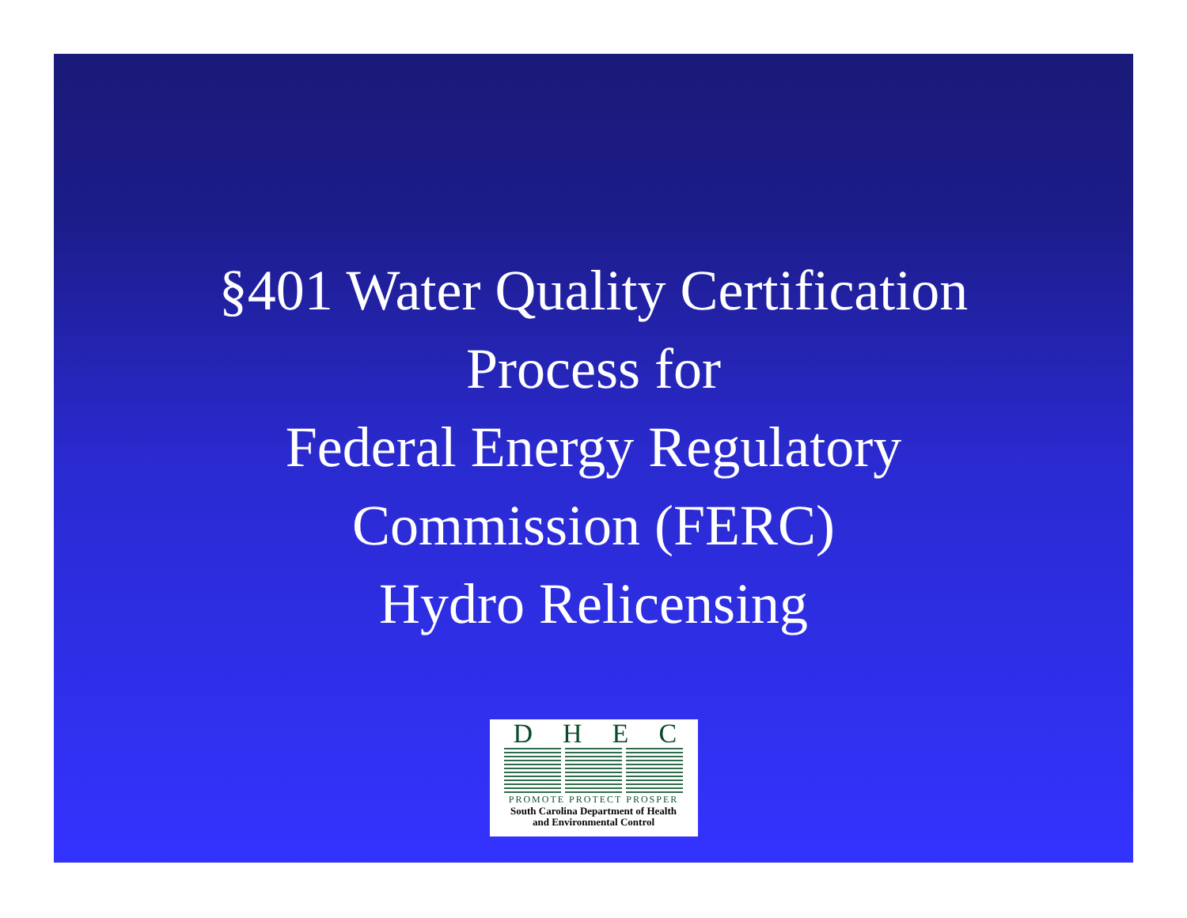§401 Water Quality Certification
Process for
Federal Energy Regulatory
Commission (FERC)
Hydro Relicensing
DHEC
PROMOTE PROTECT PROSPER
South Carolina Department of Health
and Environmental Control